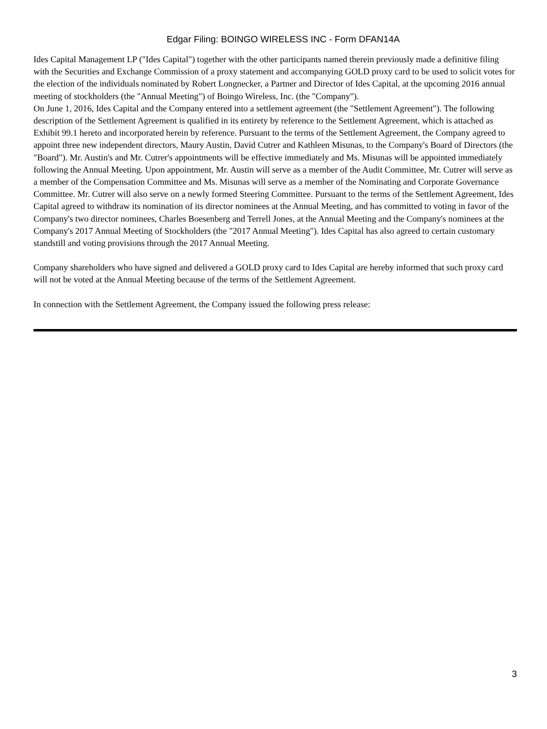Edgar Filing: BOINGO WIRELESS INC - Form DFAN14A
Ides Capital Management LP ("Ides Capital") together with the other participants named therein previously made a definitive filing with the Securities and Exchange Commission of a proxy statement and accompanying GOLD proxy card to be used to solicit votes for the election of the individuals nominated by Robert Longnecker, a Partner and Director of Ides Capital, at the upcoming 2016 annual meeting of stockholders (the "Annual Meeting") of Boingo Wireless, Inc. (the "Company").
On June 1, 2016, Ides Capital and the Company entered into a settlement agreement (the "Settlement Agreement"). The following description of the Settlement Agreement is qualified in its entirety by reference to the Settlement Agreement, which is attached as Exhibit 99.1 hereto and incorporated herein by reference. Pursuant to the terms of the Settlement Agreement, the Company agreed to appoint three new independent directors, Maury Austin, David Cutrer and Kathleen Misunas, to the Company's Board of Directors (the "Board"). Mr. Austin's and Mr. Cutrer's appointments will be effective immediately and Ms. Misunas will be appointed immediately following the Annual Meeting. Upon appointment, Mr. Austin will serve as a member of the Audit Committee, Mr. Cutrer will serve as a member of the Compensation Committee and Ms. Misunas will serve as a member of the Nominating and Corporate Governance Committee. Mr. Cutrer will also serve on a newly formed Steering Committee. Pursuant to the terms of the Settlement Agreement, Ides Capital agreed to withdraw its nomination of its director nominees at the Annual Meeting, and has committed to voting in favor of the Company's two director nominees, Charles Boesenberg and Terrell Jones, at the Annual Meeting and the Company's nominees at the Company's 2017 Annual Meeting of Stockholders (the "2017 Annual Meeting"). Ides Capital has also agreed to certain customary standstill and voting provisions through the 2017 Annual Meeting.
Company shareholders who have signed and delivered a GOLD proxy card to Ides Capital are hereby informed that such proxy card will not be voted at the Annual Meeting because of the terms of the Settlement Agreement.
In connection with the Settlement Agreement, the Company issued the following press release:
3